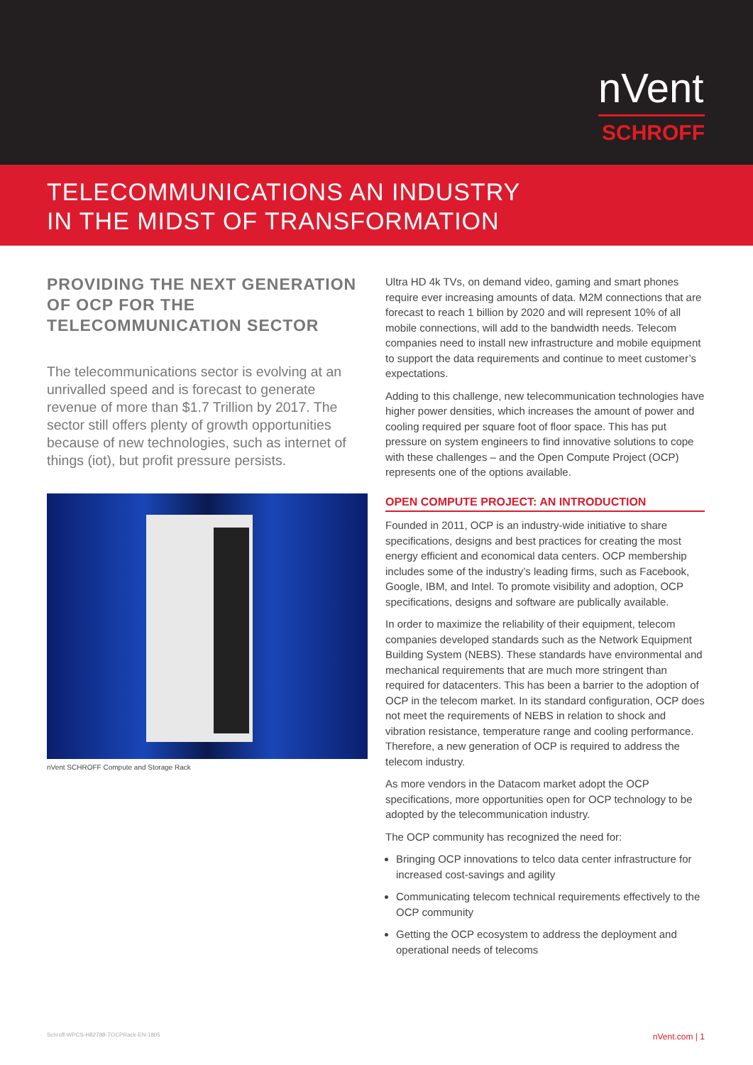nVent
SCHROFF
TELECOMMUNICATIONS AN INDUSTRY
IN THE MIDST OF TRANSFORMATION
PROVIDING THE NEXT GENERATION OF OCP FOR THE TELECOMMUNICATION SECTOR
The telecommunications sector is evolving at an unrivalled speed and is forecast to generate revenue of more than $1.7 Trillion by 2017. The sector still offers plenty of growth opportunities because of new technologies, such as internet of things (iot), but profit pressure persists.
nVent SCHROFF Compute and Storage Rack
Ultra HD 4k TVs, on demand video, gaming and smart phones require ever increasing amounts of data. M2M connections that are forecast to reach 1 billion by 2020 and will represent 10% of all mobile connections, will add to the bandwidth needs. Telecom companies need to install new infrastructure and mobile equipment to support the data requirements and continue to meet customer’s expectations.
Adding to this challenge, new telecommunication technologies have higher power densities, which increases the amount of power and cooling required per square foot of floor space. This has put pressure on system engineers to find innovative solutions to cope with these challenges – and the Open Compute Project (OCP) represents one of the options available.
OPEN COMPUTE PROJECT: AN INTRODUCTION
Founded in 2011, OCP is an industry-wide initiative to share specifications, designs and best practices for creating the most energy efficient and economical data centers. OCP membership includes some of the industry’s leading firms, such as Facebook, Google, IBM, and Intel. To promote visibility and adoption, OCP specifications, designs and software are publically available.
In order to maximize the reliability of their equipment, telecom companies developed standards such as the Network Equipment Building System (NEBS). These standards have environmental and mechanical requirements that are much more stringent than required for datacenters. This has been a barrier to the adoption of OCP in the telecom market. In its standard configuration, OCP does not meet the requirements of NEBS in relation to shock and vibration resistance, temperature range and cooling performance. Therefore, a new generation of OCP is required to address the telecom industry.
As more vendors in the Datacom market adopt the OCP specifications, more opportunities open for OCP technology to be adopted by the telecommunication industry.
The OCP community has recognized the need for:
Bringing OCP innovations to telco data center infrastructure for increased cost-savings and agility
Communicating telecom technical requirements effectively to the OCP community
Getting the OCP ecosystem to address the deployment and operational needs of telecoms
Schroff-WPCS-H82788-TOCPRack-EN-1805 nVent.com | 1